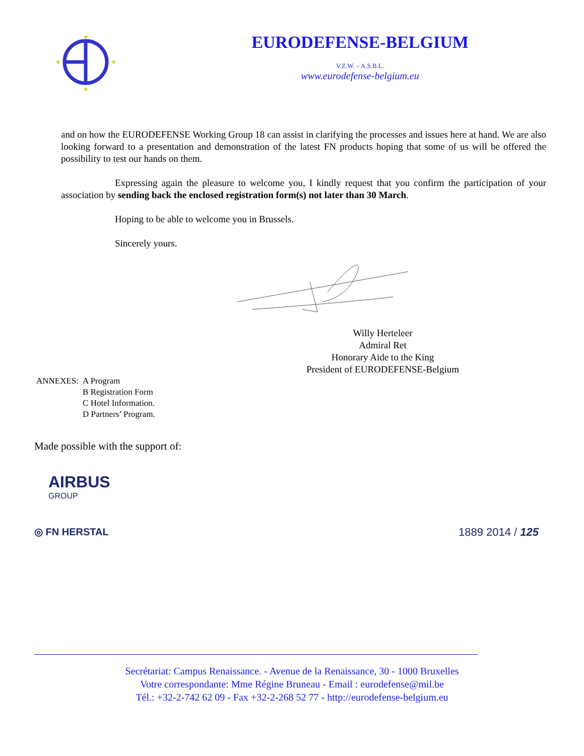★
★
★
★
EURODEFENSE-BELGIUM
V.Z.W. – A.S.B.L.
www.eurodefense-belgium.eu
and on how the EURODEFENSE Working Group 18 can assist in clarifying the processes and issues here at hand. We are also looking forward to a presentation and demonstration of the latest FN products hoping that some of us will be offered the possibility to test our hands on them.
Expressing again the pleasure to welcome you, I kindly request that you confirm the participation of your association by sending back the enclosed registration form(s) not later than 30 March.
Hoping to be able to welcome you in Brussels.
Sincerely yours.
Willy Herteleer
Admiral Ret
Honorary Aide to the King
President of EURODEFENSE-Belgium
| ANNEXES: | A Program |
| | B Registration Form |
| | C Hotel Information. |
| | D Partners’ Program. |
Made possible with the support of:
AIRBUS
GROUP
◎ FN HERSTAL 1889 2014 / 125
Secrétariat: Campus Renaissance. - Avenue de la Renaissance, 30 - 1000 Bruxelles
Votre correspondante: Mme Régine Bruneau - Email : eurodefense@mil.be
Tél.: +32-2-742 62 09 - Fax +32-2-268 52 77 - http://eurodefense-belgium.eu